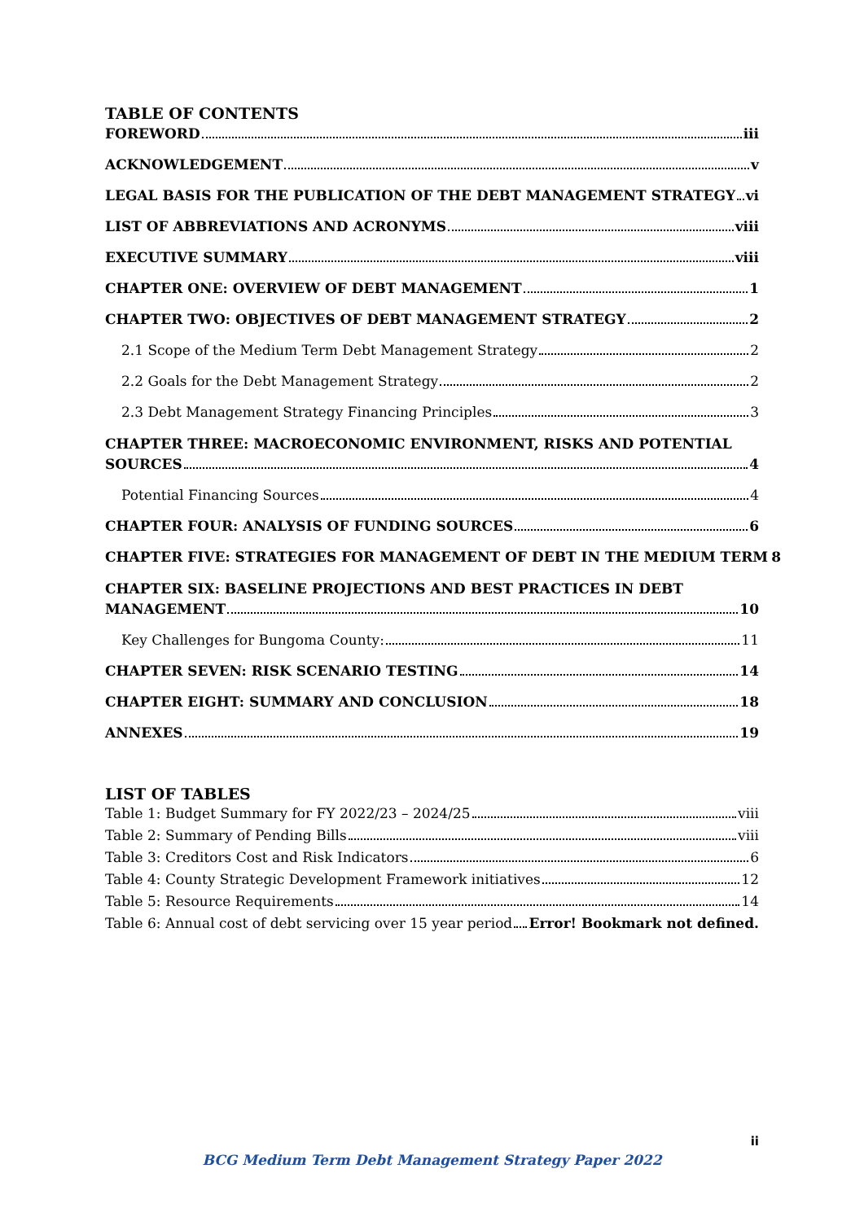TABLE OF CONTENTS
FOREWORD iii
ACKNOWLEDGEMENT v
LEGAL BASIS FOR THE PUBLICATION OF THE DEBT MANAGEMENT STRATEGY vi
LIST OF ABBREVIATIONS AND ACRONYMS viii
EXECUTIVE SUMMARY viii
CHAPTER ONE: OVERVIEW OF DEBT MANAGEMENT 1
CHAPTER TWO: OBJECTIVES OF DEBT MANAGEMENT STRATEGY 2
2.1 Scope of the Medium Term Debt Management Strategy 2
2.2 Goals for the Debt Management Strategy 2
2.3 Debt Management Strategy Financing Principles 3
CHAPTER THREE: MACROECONOMIC ENVIRONMENT, RISKS AND POTENTIAL
SOURCES 4
Potential Financing Sources 4
CHAPTER FOUR: ANALYSIS OF FUNDING SOURCES 6
CHAPTER FIVE: STRATEGIES FOR MANAGEMENT OF DEBT IN THE MEDIUM TERM 8
CHAPTER SIX: BASELINE PROJECTIONS AND BEST PRACTICES IN DEBT
MANAGEMENT 10
Key Challenges for Bungoma County: 11
CHAPTER SEVEN: RISK SCENARIO TESTING 14
CHAPTER EIGHT: SUMMARY AND CONCLUSION 18
ANNEXES 19
LIST OF TABLES
Table 1: Budget Summary for FY 2022/23 – 2024/25 viii
Table 2: Summary of Pending Bills viii
Table 3: Creditors Cost and Risk Indicators 6
Table 4: County Strategic Development Framework initiatives 12
Table 5: Resource Requirements 14
Table 6: Annual cost of debt servicing over 15 year period Error! Bookmark not defined.
ii
BCG Medium Term Debt Management Strategy Paper 2022